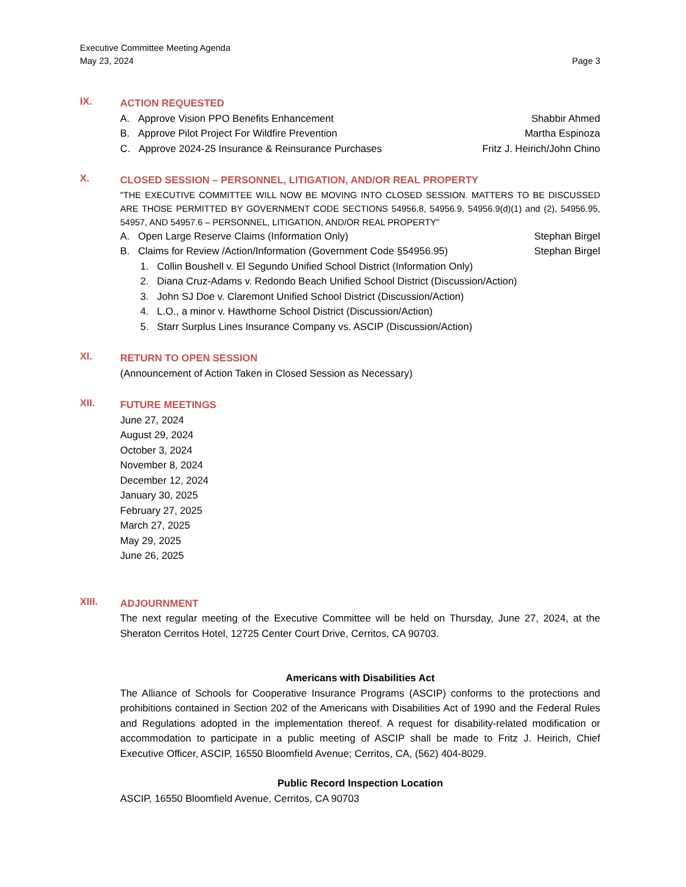Executive Committee Meeting Agenda
May 23, 2024 Page 3
IX.
ACTION REQUESTED
A. Approve Vision PPO Benefits Enhancement Shabbir Ahmed
B. Approve Pilot Project For Wildfire Prevention Martha Espinoza
C. Approve 2024-25 Insurance & Reinsurance Purchases Fritz J. Heirich/John Chino
X.
CLOSED SESSION – PERSONNEL, LITIGATION, AND/OR REAL PROPERTY
"THE EXECUTIVE COMMITTEE WILL NOW BE MOVING INTO CLOSED SESSION. MATTERS TO BE DISCUSSED ARE THOSE PERMITTED BY GOVERNMENT CODE SECTIONS 54956.8, 54956.9, 54956.9(d)(1) and (2), 54956.95, 54957, AND 54957.6 – PERSONNEL, LITIGATION, AND/OR REAL PROPERTY"
A. Open Large Reserve Claims (Information Only) Stephan Birgel
B. Claims for Review /Action/Information (Government Code §54956.95) Stephan Birgel
1. Collin Boushell v. El Segundo Unified School District (Information Only)
2. Diana Cruz-Adams v. Redondo Beach Unified School District (Discussion/Action)
3. John SJ Doe v. Claremont Unified School District (Discussion/Action)
4. L.O., a minor v. Hawthorne School District (Discussion/Action)
5. Starr Surplus Lines Insurance Company vs. ASCIP (Discussion/Action)
XI.
RETURN TO OPEN SESSION
(Announcement of Action Taken in Closed Session as Necessary)
XII.
FUTURE MEETINGS
June 27, 2024
August 29, 2024
October 3, 2024
November 8, 2024
December 12, 2024
January 30, 2025
February 27, 2025
March 27, 2025
May 29, 2025
June 26, 2025
XIII.
ADJOURNMENT
The next regular meeting of the Executive Committee will be held on Thursday, June 27, 2024, at the Sheraton Cerritos Hotel, 12725 Center Court Drive, Cerritos, CA 90703.
Americans with Disabilities Act
The Alliance of Schools for Cooperative Insurance Programs (ASCIP) conforms to the protections and prohibitions contained in Section 202 of the Americans with Disabilities Act of 1990 and the Federal Rules and Regulations adopted in the implementation thereof. A request for disability-related modification or accommodation to participate in a public meeting of ASCIP shall be made to Fritz J. Heirich, Chief Executive Officer, ASCIP, 16550 Bloomfield Avenue; Cerritos, CA, (562) 404-8029.
Public Record Inspection Location
ASCIP, 16550 Bloomfield Avenue, Cerritos, CA 90703